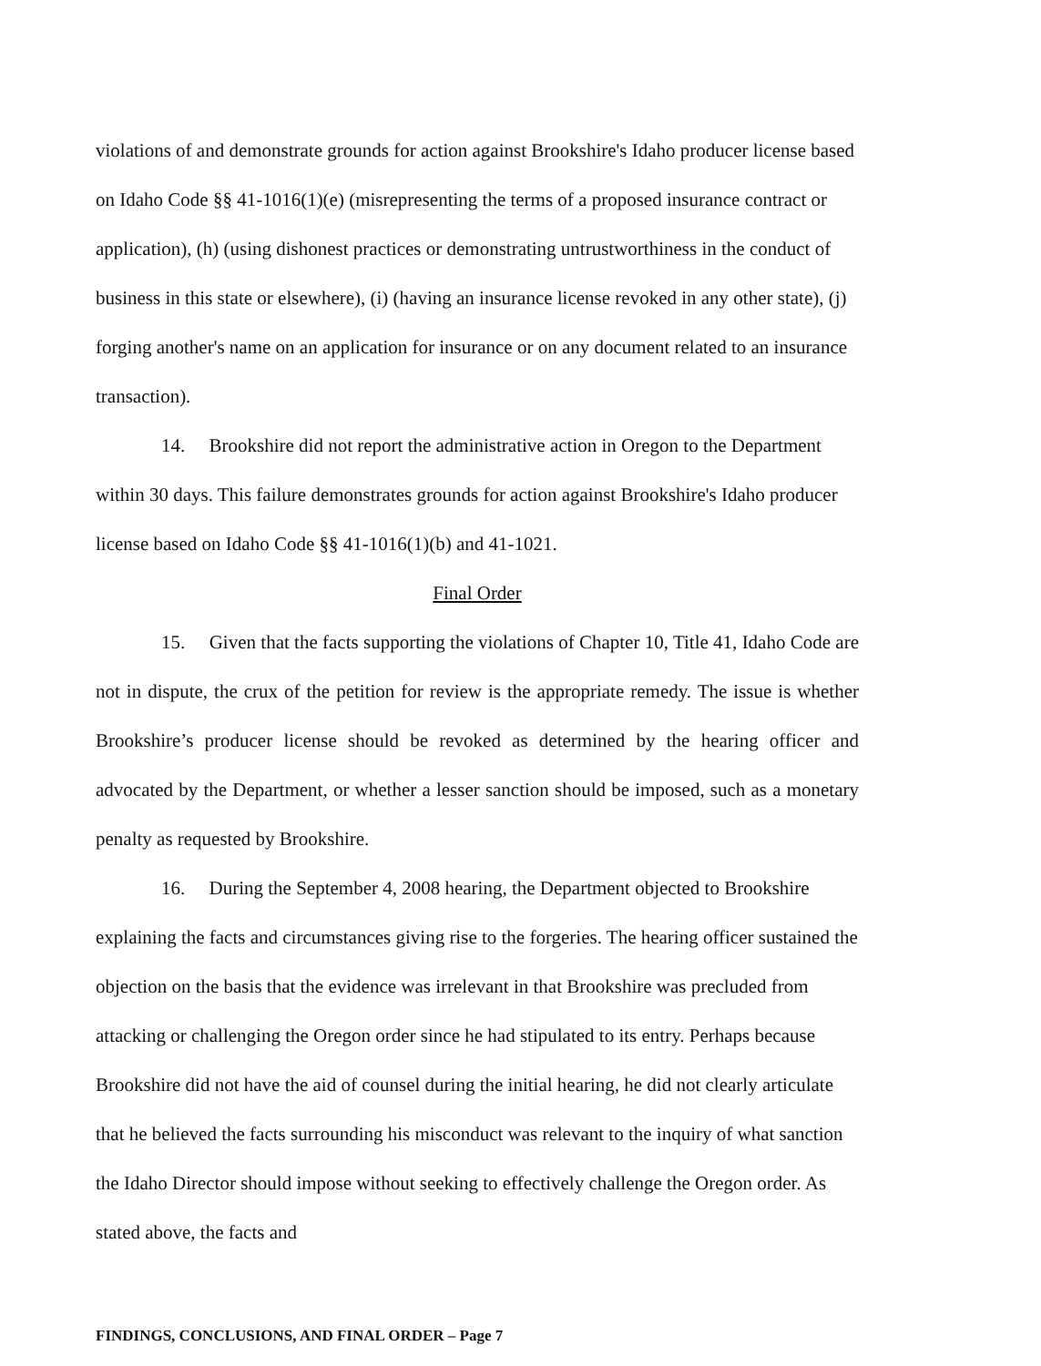violations of and demonstrate grounds for action against Brookshire's Idaho producer license based on Idaho Code §§ 41-1016(1)(e) (misrepresenting the terms of a proposed insurance contract or application), (h) (using dishonest practices or demonstrating untrustworthiness in the conduct of business in this state or elsewhere), (i) (having an insurance license revoked in any other state), (j) forging another's name on an application for insurance or on any document related to an insurance transaction).
14. Brookshire did not report the administrative action in Oregon to the Department within 30 days. This failure demonstrates grounds for action against Brookshire's Idaho producer license based on Idaho Code §§ 41-1016(1)(b) and 41-1021.
Final Order
15. Given that the facts supporting the violations of Chapter 10, Title 41, Idaho Code are not in dispute, the crux of the petition for review is the appropriate remedy. The issue is whether Brookshire’s producer license should be revoked as determined by the hearing officer and advocated by the Department, or whether a lesser sanction should be imposed, such as a monetary penalty as requested by Brookshire.
16. During the September 4, 2008 hearing, the Department objected to Brookshire explaining the facts and circumstances giving rise to the forgeries. The hearing officer sustained the objection on the basis that the evidence was irrelevant in that Brookshire was precluded from attacking or challenging the Oregon order since he had stipulated to its entry. Perhaps because Brookshire did not have the aid of counsel during the initial hearing, he did not clearly articulate that he believed the facts surrounding his misconduct was relevant to the inquiry of what sanction the Idaho Director should impose without seeking to effectively challenge the Oregon order. As stated above, the facts and
FINDINGS, CONCLUSIONS, AND FINAL ORDER – Page 7